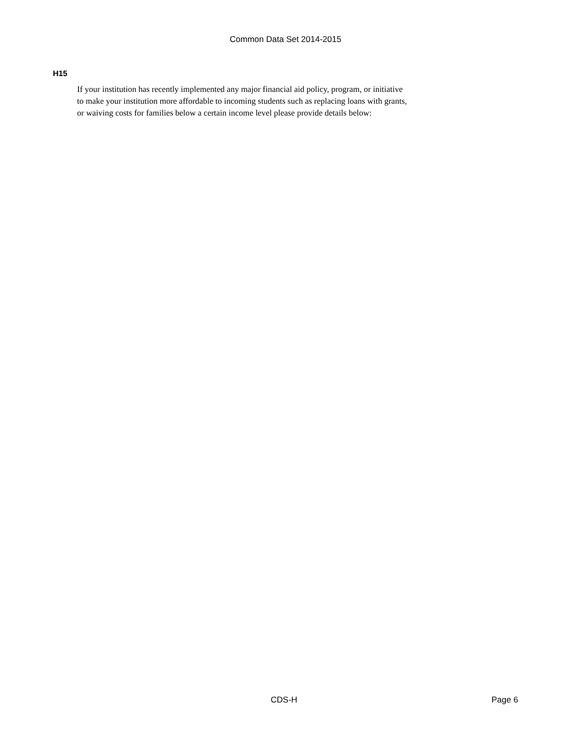Common Data Set 2014-2015
H15
If your institution has recently implemented any major financial aid policy, program, or initiative
to make your institution more affordable to incoming students such as replacing loans with grants,
or waiving costs for families below a certain income level please provide details below:
CDS-H Page 6